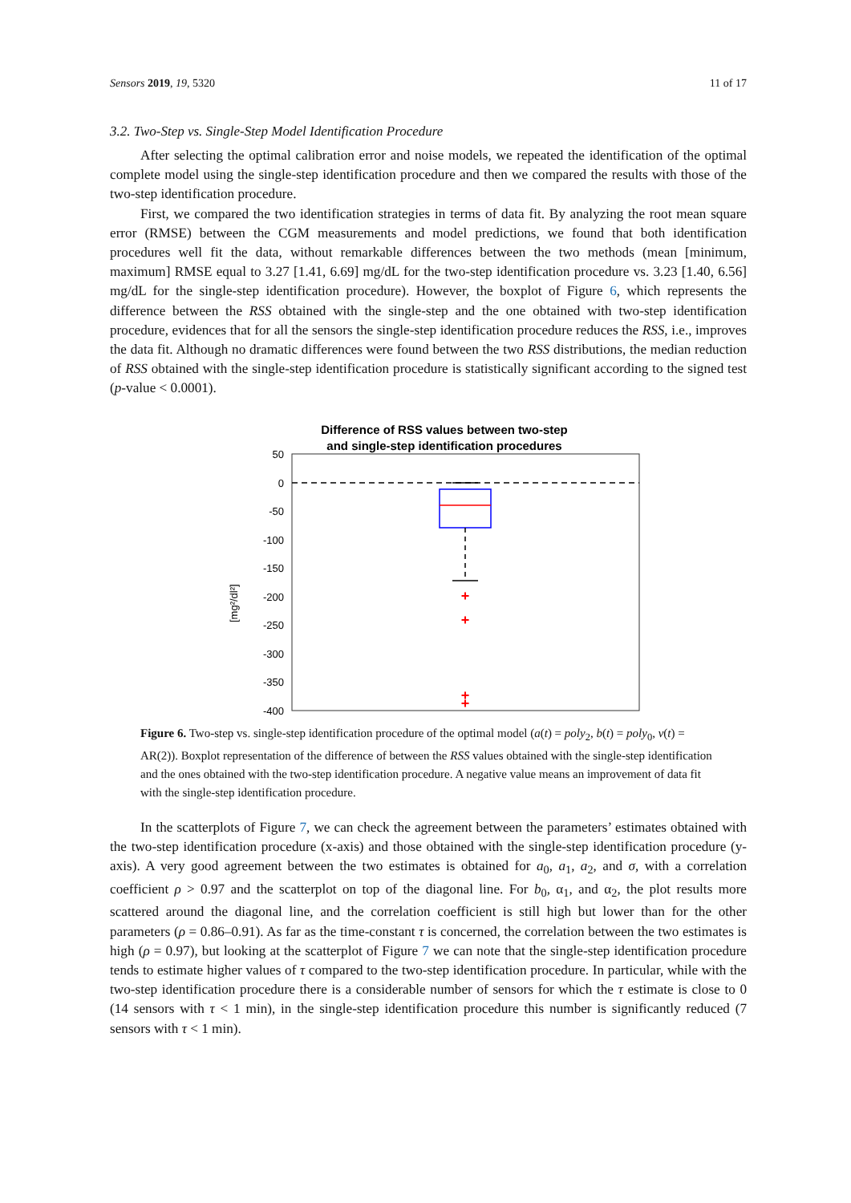Sensors 2019, 19, 5320 11 of 17
3.2. Two-Step vs. Single-Step Model Identification Procedure
After selecting the optimal calibration error and noise models, we repeated the identification of the optimal complete model using the single-step identification procedure and then we compared the results with those of the two-step identification procedure.
First, we compared the two identification strategies in terms of data fit. By analyzing the root mean square error (RMSE) between the CGM measurements and model predictions, we found that both identification procedures well fit the data, without remarkable differences between the two methods (mean [minimum, maximum] RMSE equal to 3.27 [1.41, 6.69] mg/dL for the two-step identification procedure vs. 3.23 [1.40, 6.56] mg/dL for the single-step identification procedure). However, the boxplot of Figure 6, which represents the difference between the RSS obtained with the single-step and the one obtained with two-step identification procedure, evidences that for all the sensors the single-step identification procedure reduces the RSS, i.e., improves the data fit. Although no dramatic differences were found between the two RSS distributions, the median reduction of RSS obtained with the single-step identification procedure is statistically significant according to the signed test (p-value < 0.0001).
Difference of RSS values between two-step
and single-step identification procedures
50
0
-50
-100
-150
-200
-250
-300
-350
-400
[mg²/dl²]
+
+
+
+
Figure 6. Two-step vs. single-step identification procedure of the optimal model (a(t) = poly<sub>2</sub>, b(t) = poly<sub>0</sub>, v(t) = AR(2)). Boxplot representation of the difference of between the RSS values obtained with the single-step identification and the ones obtained with the two-step identification procedure. A negative value means an improvement of data fit with the single-step identification procedure.
In the scatterplots of Figure 7, we can check the agreement between the parameters’ estimates obtained with the two-step identification procedure (x-axis) and those obtained with the single-step identification procedure (y-axis). A very good agreement between the two estimates is obtained for a<sub>0</sub>, a<sub>1</sub>, a<sub>2</sub>, and σ, with a correlation coefficient ρ > 0.97 and the scatterplot on top of the diagonal line. For b<sub>0</sub>, α<sub>1</sub>, and α<sub>2</sub>, the plot results more scattered around the diagonal line, and the correlation coefficient is still high but lower than for the other parameters (ρ = 0.86–0.91). As far as the time-constant τ is concerned, the correlation between the two estimates is high (ρ = 0.97), but looking at the scatterplot of Figure 7 we can note that the single-step identification procedure tends to estimate higher values of τ compared to the two-step identification procedure. In particular, while with the two-step identification procedure there is a considerable number of sensors for which the τ estimate is close to 0 (14 sensors with τ < 1 min), in the single-step identification procedure this number is significantly reduced (7 sensors with τ < 1 min).